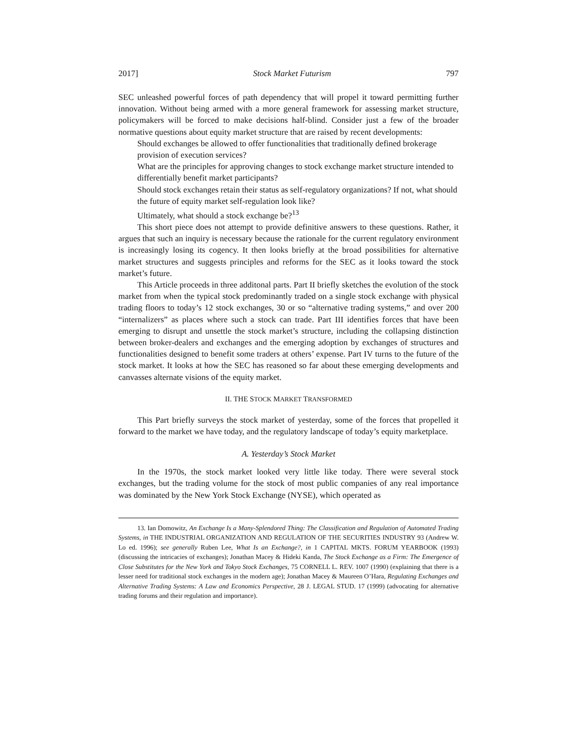2017] Stock Market Futurism 797
SEC unleashed powerful forces of path dependency that will propel it toward permitting further innovation. Without being armed with a more general framework for assessing market structure, policymakers will be forced to make decisions half-blind. Consider just a few of the broader normative questions about equity market structure that are raised by recent developments:
Should exchanges be allowed to offer functionalities that traditionally defined brokerage provision of execution services?
What are the principles for approving changes to stock exchange market structure intended to differentially benefit market participants?
Should stock exchanges retain their status as self-regulatory organizations? If not, what should the future of equity market self-regulation look like?
Ultimately, what should a stock exchange be?<sup>13</sup>
This short piece does not attempt to provide definitive answers to these questions. Rather, it argues that such an inquiry is necessary because the rationale for the current regulatory environment is increasingly losing its cogency. It then looks briefly at the broad possibilities for alternative market structures and suggests principles and reforms for the SEC as it looks toward the stock market’s future.
This Article proceeds in three additonal parts. Part II briefly sketches the evolution of the stock market from when the typical stock predominantly traded on a single stock exchange with physical trading floors to today’s 12 stock exchanges, 30 or so “alternative trading systems,” and over 200 “internalizers” as places where such a stock can trade. Part III identifies forces that have been emerging to disrupt and unsettle the stock market’s structure, including the collapsing distinction between broker-dealers and exchanges and the emerging adoption by exchanges of structures and functionalities designed to benefit some traders at others’ expense. Part IV turns to the future of the stock market. It looks at how the SEC has reasoned so far about these emerging developments and canvasses alternate visions of the equity market.
II. THE STOCK MARKET TRANSFORMED
This Part briefly surveys the stock market of yesterday, some of the forces that propelled it forward to the market we have today, and the regulatory landscape of today’s equity marketplace.
A. Yesterday’s Stock Market
In the 1970s, the stock market looked very little like today. There were several stock exchanges, but the trading volume for the stock of most public companies of any real importance was dominated by the New York Stock Exchange (NYSE), which operated as
13. Ian Domowitz, An Exchange Is a Many-Splendored Thing: The Classification and Regulation of Automated Trading Systems, in THE INDUSTRIAL ORGANIZATION AND REGULATION OF THE SECURITIES INDUSTRY 93 (Andrew W. Lo ed. 1996); see generally Ruben Lee, What Is an Exchange?, in 1 CAPITAL MKTS. FORUM YEARBOOK (1993) (discussing the intricacies of exchanges); Jonathan Macey & Hideki Kanda, The Stock Exchange as a Firm: The Emergence of Close Substitutes for the New York and Tokyo Stock Exchanges, 75 CORNELL L. REV. 1007 (1990) (explaining that there is a lesser need for traditional stock exchanges in the modern age); Jonathan Macey & Maureen O’Hara, Regulating Exchanges and Alternative Trading Systems: A Law and Economics Perspective, 28 J. LEGAL STUD. 17 (1999) (advocating for alternative trading forums and their regulation and importance).